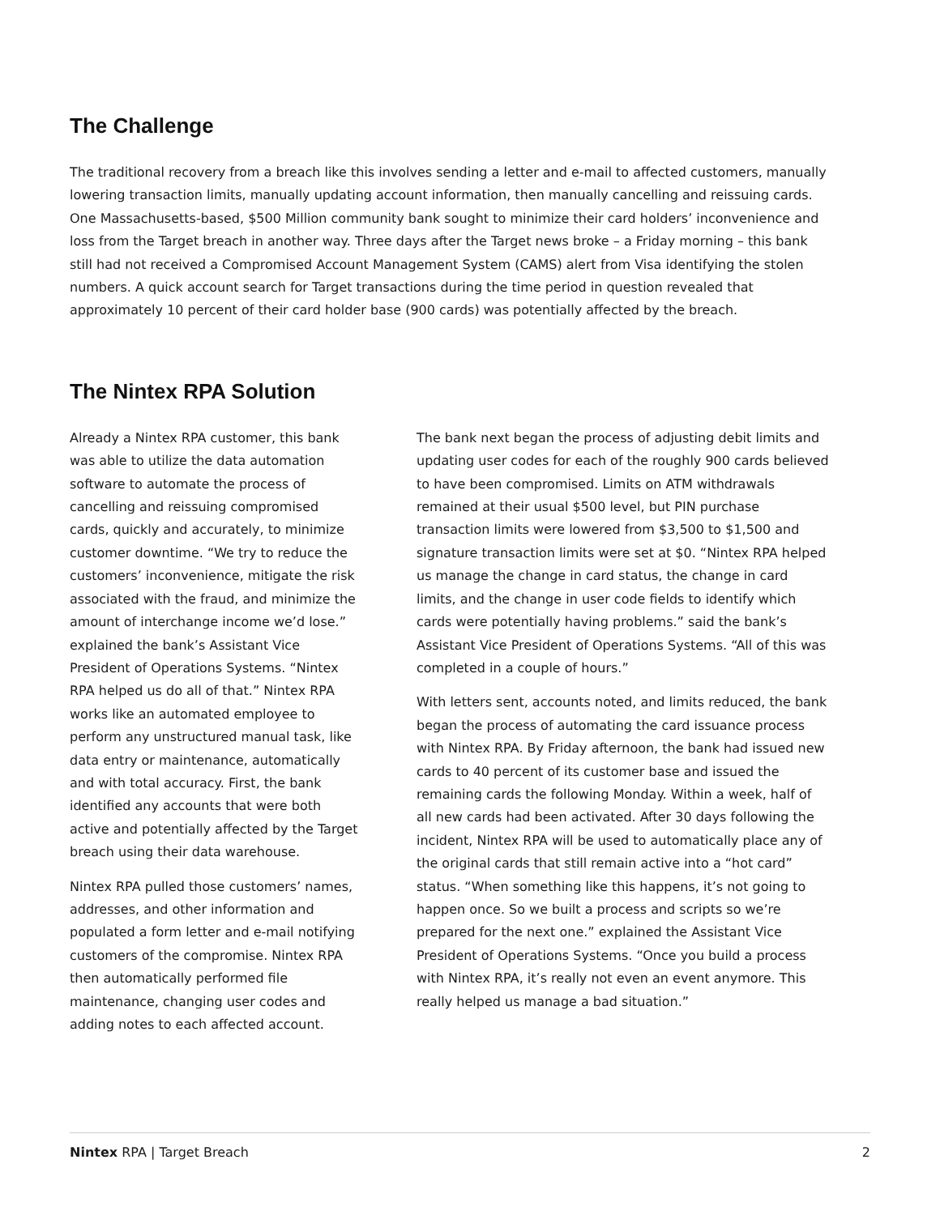The Challenge
The traditional recovery from a breach like this involves sending a letter and e-mail to affected customers, manually lowering transaction limits, manually updating account information, then manually cancelling and reissuing cards. One Massachusetts-based, $500 Million community bank sought to minimize their card holders’ inconvenience and loss from the Target breach in another way. Three days after the Target news broke – a Friday morning – this bank still had not received a Compromised Account Management System (CAMS) alert from Visa identifying the stolen numbers. A quick account search for Target transactions during the time period in question revealed that approximately 10 percent of their card holder base (900 cards) was potentially affected by the breach.
The Nintex RPA Solution
Already a Nintex RPA customer, this bank was able to utilize the data automation software to automate the process of cancelling and reissuing compromised cards, quickly and accurately, to minimize customer downtime. “We try to reduce the customers’ inconvenience, mitigate the risk associated with the fraud, and minimize the amount of interchange income we’d lose.” explained the bank’s Assistant Vice President of Operations Systems. “Nintex RPA helped us do all of that.” Nintex RPA works like an automated employee to perform any unstructured manual task, like data entry or maintenance, automatically and with total accuracy. First, the bank identified any accounts that were both active and potentially affected by the Target breach using their data warehouse.
Nintex RPA pulled those customers’ names, addresses, and other information and populated a form letter and e-mail notifying customers of the compromise. Nintex RPA then automatically performed file maintenance, changing user codes and adding notes to each affected account.
The bank next began the process of adjusting debit limits and updating user codes for each of the roughly 900 cards believed to have been compromised. Limits on ATM withdrawals remained at their usual $500 level, but PIN purchase transaction limits were lowered from $3,500 to $1,500 and signature transaction limits were set at $0. “Nintex RPA helped us manage the change in card status, the change in card limits, and the change in user code fields to identify which cards were potentially having problems.” said the bank’s Assistant Vice President of Operations Systems. “All of this was completed in a couple of hours.”
With letters sent, accounts noted, and limits reduced, the bank began the process of automating the card issuance process with Nintex RPA. By Friday afternoon, the bank had issued new cards to 40 percent of its customer base and issued the remaining cards the following Monday. Within a week, half of all new cards had been activated. After 30 days following the incident, Nintex RPA will be used to automatically place any of the original cards that still remain active into a “hot card” status. “When something like this happens, it’s not going to happen once. So we built a process and scripts so we’re prepared for the next one.” explained the Assistant Vice President of Operations Systems. “Once you build a process with Nintex RPA, it’s really not even an event anymore. This really helped us manage a bad situation.”
Nintex RPA | Target Breach 2